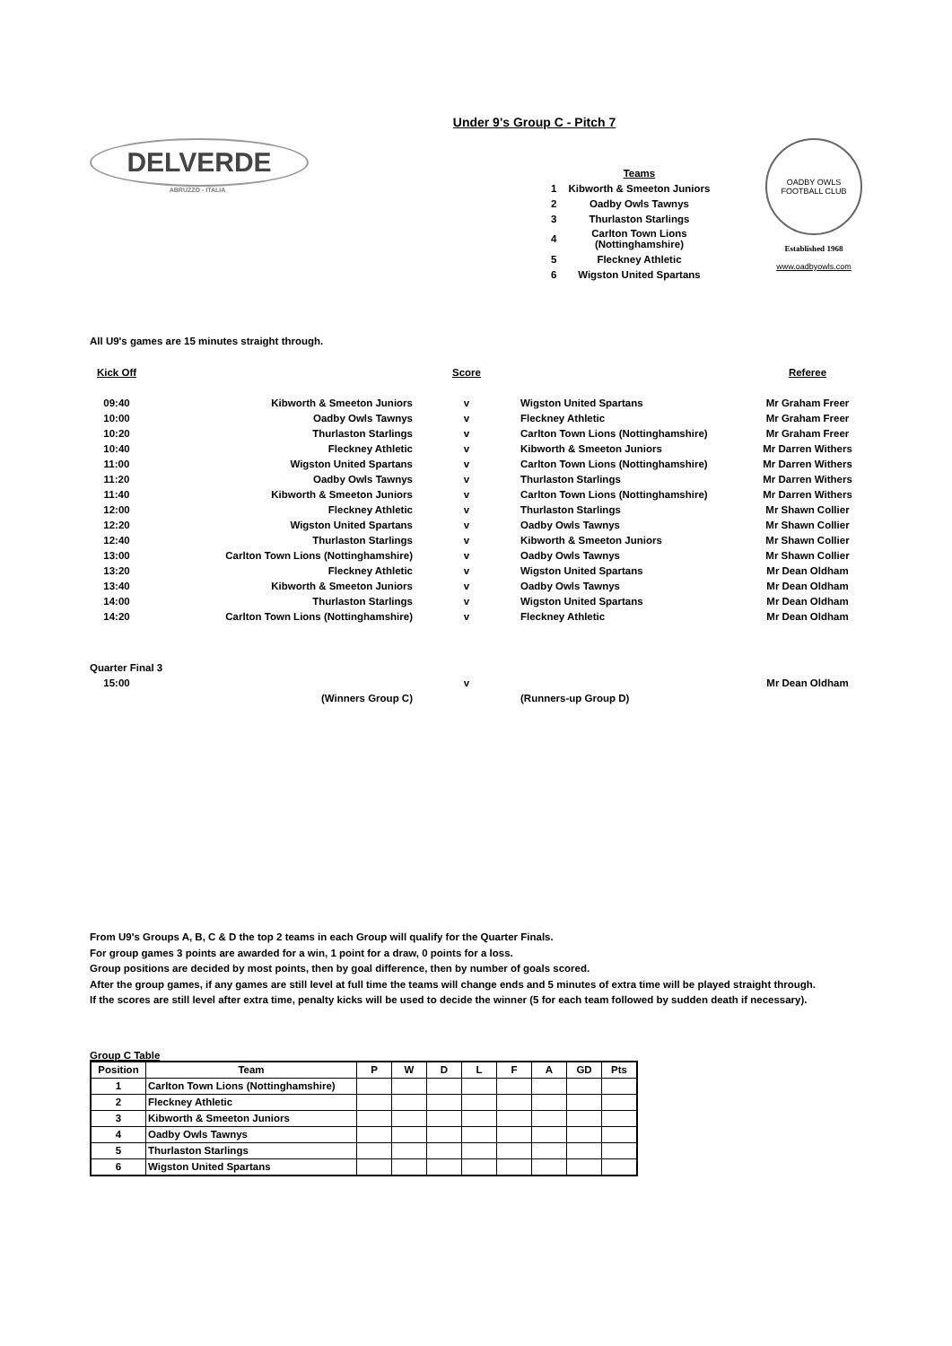Under 9's Group C - Pitch 7
DELVERDE
ABRUZZO - ITALIA
| | Teams |
| 1 | Kibworth & Smeeton Juniors |
| 2 | Oadby Owls Tawnys |
| 3 | Thurlaston Starlings |
| 4 | Carlton Town Lions (Nottinghamshire) |
| 5 | Fleckney Athletic |
| 6 | Wigston United Spartans |
OADBY OWLS
FOOTBALL CLUB
Established 1968
www.oadbyowls.com
All U9's games are 15 minutes straight through.
| Kick Off | | Score | | Referee |
| 09:40 | Kibworth & Smeeton Juniors | v | Wigston United Spartans | Mr Graham Freer |
| 10:00 | Oadby Owls Tawnys | v | Fleckney Athletic | Mr Graham Freer |
| 10:20 | Thurlaston Starlings | v | Carlton Town Lions (Nottinghamshire) | Mr Graham Freer |
| 10:40 | Fleckney Athletic | v | Kibworth & Smeeton Juniors | Mr Darren Withers |
| 11:00 | Wigston United Spartans | v | Carlton Town Lions (Nottinghamshire) | Mr Darren Withers |
| 11:20 | Oadby Owls Tawnys | v | Thurlaston Starlings | Mr Darren Withers |
| 11:40 | Kibworth & Smeeton Juniors | v | Carlton Town Lions (Nottinghamshire) | Mr Darren Withers |
| 12:00 | Fleckney Athletic | v | Thurlaston Starlings | Mr Shawn Collier |
| 12:20 | Wigston United Spartans | v | Oadby Owls Tawnys | Mr Shawn Collier |
| 12:40 | Thurlaston Starlings | v | Kibworth & Smeeton Juniors | Mr Shawn Collier |
| 13:00 | Carlton Town Lions (Nottinghamshire) | v | Oadby Owls Tawnys | Mr Shawn Collier |
| 13:20 | Fleckney Athletic | v | Wigston United Spartans | Mr Dean Oldham |
| 13:40 | Kibworth & Smeeton Juniors | v | Oadby Owls Tawnys | Mr Dean Oldham |
| 14:00 | Thurlaston Starlings | v | Wigston United Spartans | Mr Dean Oldham |
| 14:20 | Carlton Town Lions (Nottinghamshire) | v | Fleckney Athletic | Mr Dean Oldham |
| Quarter Final 3 | | | | |
| 15:00 | | v | | Mr Dean Oldham |
| | (Winners Group C) | | (Runners-up Group D) | |
From U9's Groups A, B, C & D the top 2 teams in each Group will qualify for the Quarter Finals.
For group games 3 points are awarded for a win, 1 point for a draw, 0 points for a loss.
Group positions are decided by most points, then by goal difference, then by number of goals scored.
After the group games, if any games are still level at full time the teams will change ends and 5 minutes of extra time will be played straight through.
If the scores are still level after extra time, penalty kicks will be used to decide the winner (5 for each team followed by sudden death if necessary).
Group C Table
| Position | Team | P | W | D | L | F | A | GD | Pts |
| --- | --- | --- | --- | --- | --- | --- | --- | --- | --- |
| 1 | Carlton Town Lions (Nottinghamshire) | | | | | | | | |
| 2 | Fleckney Athletic | | | | | | | | |
| 3 | Kibworth & Smeeton Juniors | | | | | | | | |
| 4 | Oadby Owls Tawnys | | | | | | | | |
| 5 | Thurlaston Starlings | | | | | | | | |
| 6 | Wigston United Spartans | | | | | | | | |